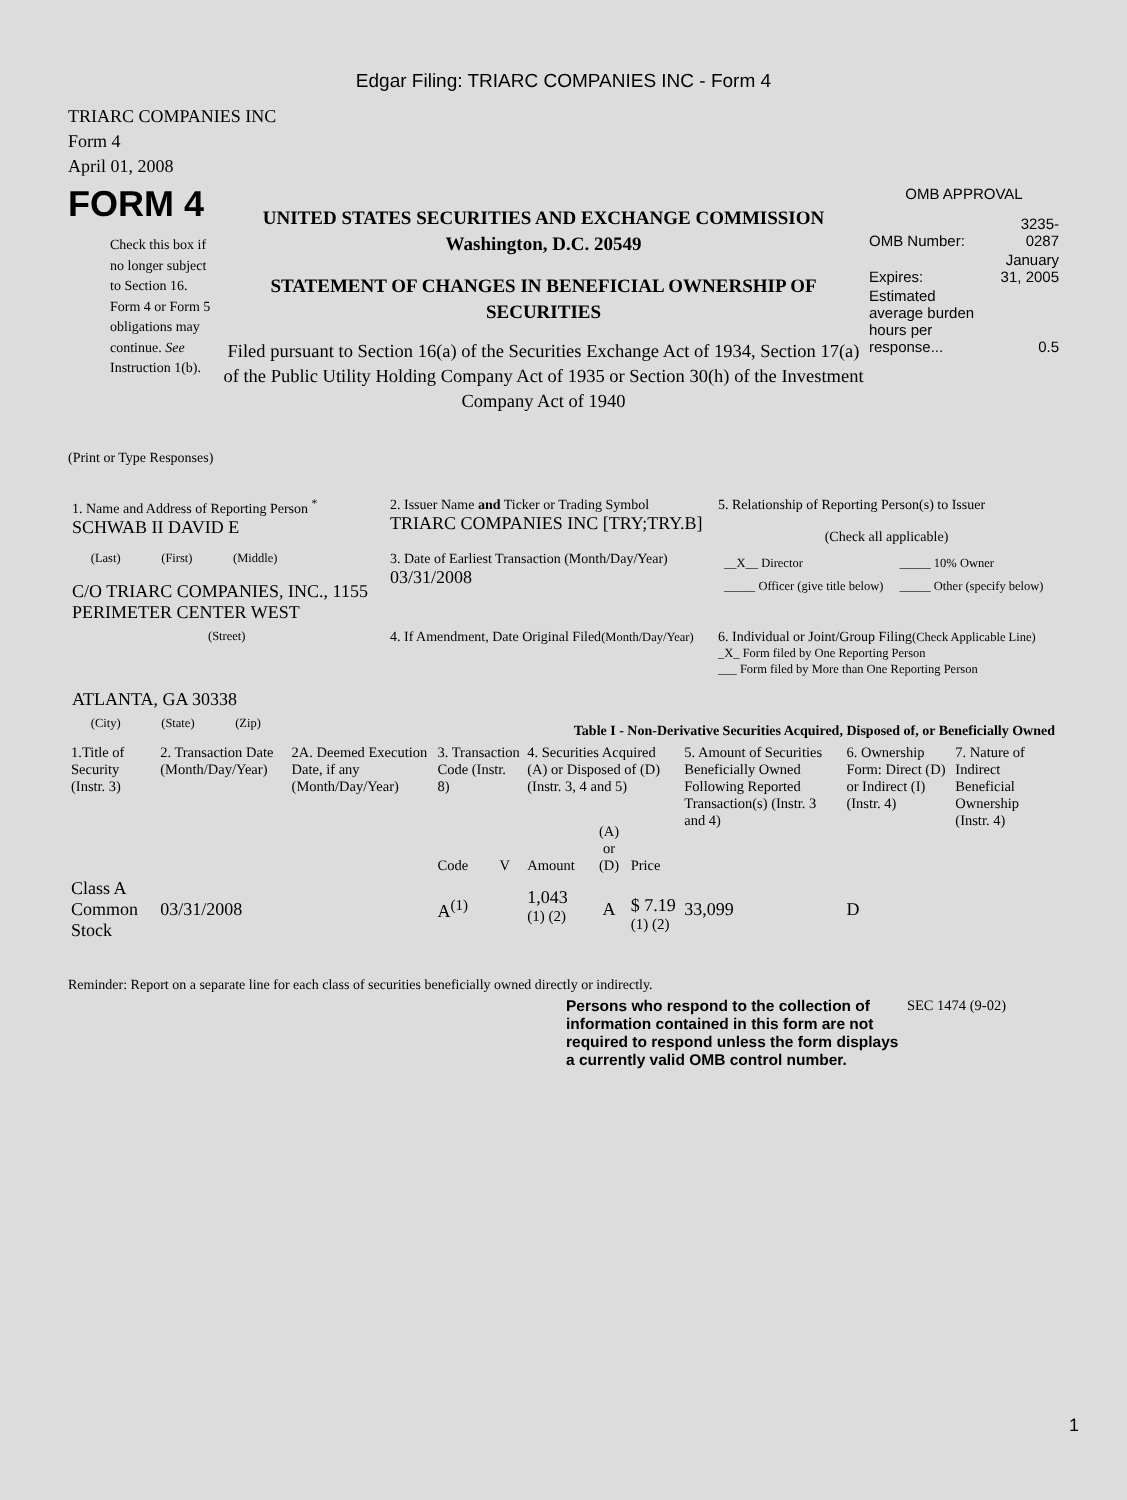Edgar Filing: TRIARC COMPANIES INC - Form 4
TRIARC COMPANIES INC
Form 4
April 01, 2008
FORM 4
Check this box if no longer subject to Section 16. Form 4 or Form 5 obligations may continue. See Instruction 1(b).
UNITED STATES SECURITIES AND EXCHANGE COMMISSION
Washington, D.C. 20549
STATEMENT OF CHANGES IN BENEFICIAL OWNERSHIP OF SECURITIES
Filed pursuant to Section 16(a) of the Securities Exchange Act of 1934, Section 17(a) of the Public Utility Holding Company Act of 1935 or Section 30(h) of the Investment Company Act of 1940
OMB APPROVAL
| OMB Number: | 3235-0287 |
| Expires: | January 31, 2005 |
| Estimated average burden hours per response... | 0.5 |
(Print or Type Responses)
| 1. Name and Address of Reporting Person <sup>*</sup> SCHWAB II DAVID E | 2. Issuer Name and Ticker or Trading Symbol TRIARC COMPANIES INC [TRY;TRY.B] | 5. Relationship of Reporting Person(s) to Issuer (Check all applicable) |
| (Last) (First) (Middle) C/O TRIARC COMPANIES, INC., 1155 PERIMETER CENTER WEST | 3. Date of Earliest Transaction (Month/Day/Year) 03/31/2008 | / __X__ Director / _____ 10% Owner / / _____ Officer (give title below) / _____ Other (specify below) / |
| (Street) ATLANTA, GA 30338 | 4. If Amendment, Date Original Filed (Month/Day/Year) | 6. Individual or Joint/Group Filing (Check Applicable Line) _X_ Form filed by One Reporting Person ___ Form filed by More than One Reporting Person |
| (City) (State) (Zip) | Table I - Non-Derivative Securities Acquired, Disposed of, or Beneficially Owned | |
| 1.Title of Security (Instr. 3) | 2. Transaction Date (Month/Day/Year) | 2A. Deemed Execution Date, if any (Month/Day/Year) | 3. Transaction Code (Instr. 8) | | 4. Securities Acquired (A) or Disposed of (D) (Instr. 3, 4 and 5) | | | 5. Amount of Securities Beneficially Owned Following Reported Transaction(s) (Instr. 3 and 4) | 6. Ownership Form: Direct (D) or Indirect (I) (Instr. 4) | 7. Nature of Indirect Beneficial Ownership (Instr. 4) |
| --- | --- | --- | --- | --- | --- | --- | --- | --- | --- | --- |
| | | | Code | V | Amount | (A) or (D) | Price | | | |
| Class A Common Stock | 03/31/2008 | | A<sup>(1)</sup> | | 1,043 <sup>(1) (2)</sup> | A | $ 7.19 <sup>(1) (2)</sup> | 33,099 | D | |
Reminder: Report on a separate line for each class of securities beneficially owned directly or indirectly.
Persons who respond to the collection of information contained in this form are not required to respond unless the form displays a currently valid OMB control number.
SEC 1474 (9-02)
1